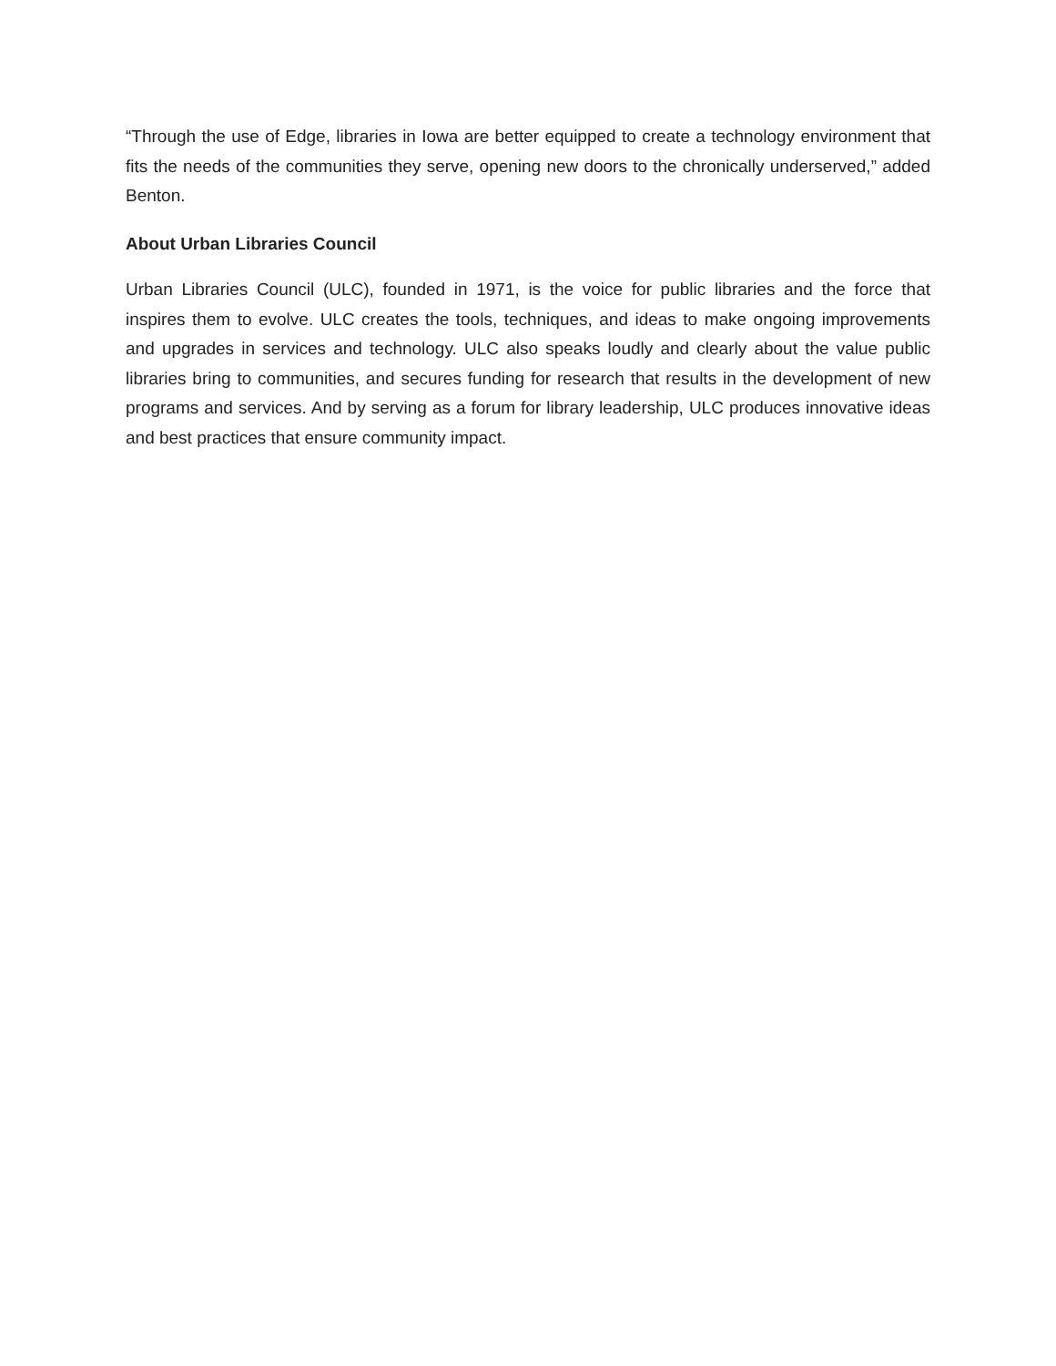“Through the use of Edge, libraries in Iowa are better equipped to create a technology environment that fits the needs of the communities they serve, opening new doors to the chronically underserved,” added Benton.
About Urban Libraries Council
Urban Libraries Council (ULC), founded in 1971, is the voice for public libraries and the force that inspires them to evolve. ULC creates the tools, techniques, and ideas to make ongoing improvements and upgrades in services and technology. ULC also speaks loudly and clearly about the value public libraries bring to communities, and secures funding for research that results in the development of new programs and services. And by serving as a forum for library leadership, ULC produces innovative ideas and best practices that ensure community impact.